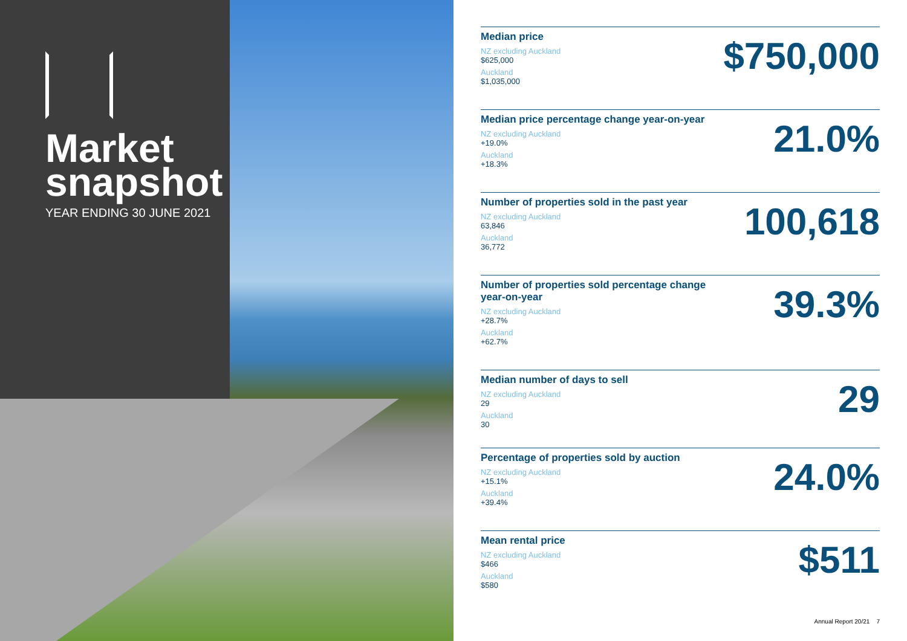Market
snapshot
YEAR ENDING 30 JUNE 2021
Median price
NZ excluding Auckland
$625,000
Auckland
$1,035,000
$750,000
Median price percentage change year-on-year
NZ excluding Auckland
+19.0%
Auckland
+18.3%
21.0%
Number of properties sold in the past year
NZ excluding Auckland
63,846
Auckland
36,772
100,618
Number of properties sold percentage change
year-on-year
NZ excluding Auckland
+28.7%
Auckland
+62.7%
39.3%
Median number of days to sell
NZ excluding Auckland
29
Auckland
30
29
Percentage of properties sold by auction
NZ excluding Auckland
+15.1%
Auckland
+39.4%
24.0%
Mean rental price
NZ excluding Auckland
$466
Auckland
$580
$511
Annual Report 20/21 7